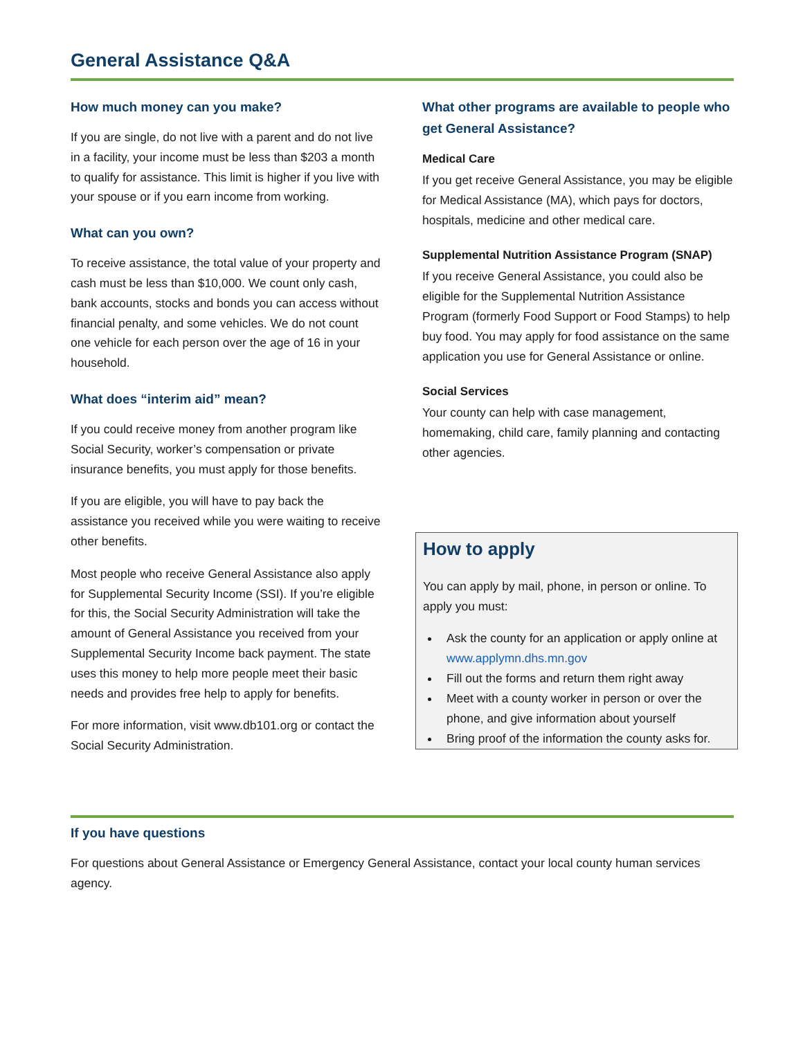General Assistance Q&A
How much money can you make?
If you are single, do not live with a parent and do not live in a facility, your income must be less than $203 a month to qualify for assistance. This limit is higher if you live with your spouse or if you earn income from working.
What can you own?
To receive assistance, the total value of your property and cash must be less than $10,000. We count only cash, bank accounts, stocks and bonds you can access without financial penalty, and some vehicles. We do not count one vehicle for each person over the age of 16 in your household.
What does “interim aid” mean?
If you could receive money from another program like Social Security, worker’s compensation or private insurance benefits, you must apply for those benefits.
If you are eligible, you will have to pay back the assistance you received while you were waiting to receive other benefits.
Most people who receive General Assistance also apply for Supplemental Security Income (SSI). If you’re eligible for this, the Social Security Administration will take the amount of General Assistance you received from your Supplemental Security Income back payment. The state uses this money to help more people meet their basic needs and provides free help to apply for benefits.
For more information, visit www.db101.org or contact the Social Security Administration.
What other programs are available to people who get General Assistance?
Medical Care
If you get receive General Assistance, you may be eligible for Medical Assistance (MA), which pays for doctors, hospitals, medicine and other medical care.
Supplemental Nutrition Assistance Program (SNAP)
If you receive General Assistance, you could also be eligible for the Supplemental Nutrition Assistance Program (formerly Food Support or Food Stamps) to help buy food. You may apply for food assistance on the same application you use for General Assistance or online.
Social Services
Your county can help with case management, homemaking, child care, family planning and contacting other agencies.
How to apply
You can apply by mail, phone, in person or online. To apply you must:
Ask the county for an application or apply online at www.applymn.dhs.mn.gov
Fill out the forms and return them right away
Meet with a county worker in person or over the phone, and give information about yourself
Bring proof of the information the county asks for.
If you have questions
For questions about General Assistance or Emergency General Assistance, contact your local county human services agency.